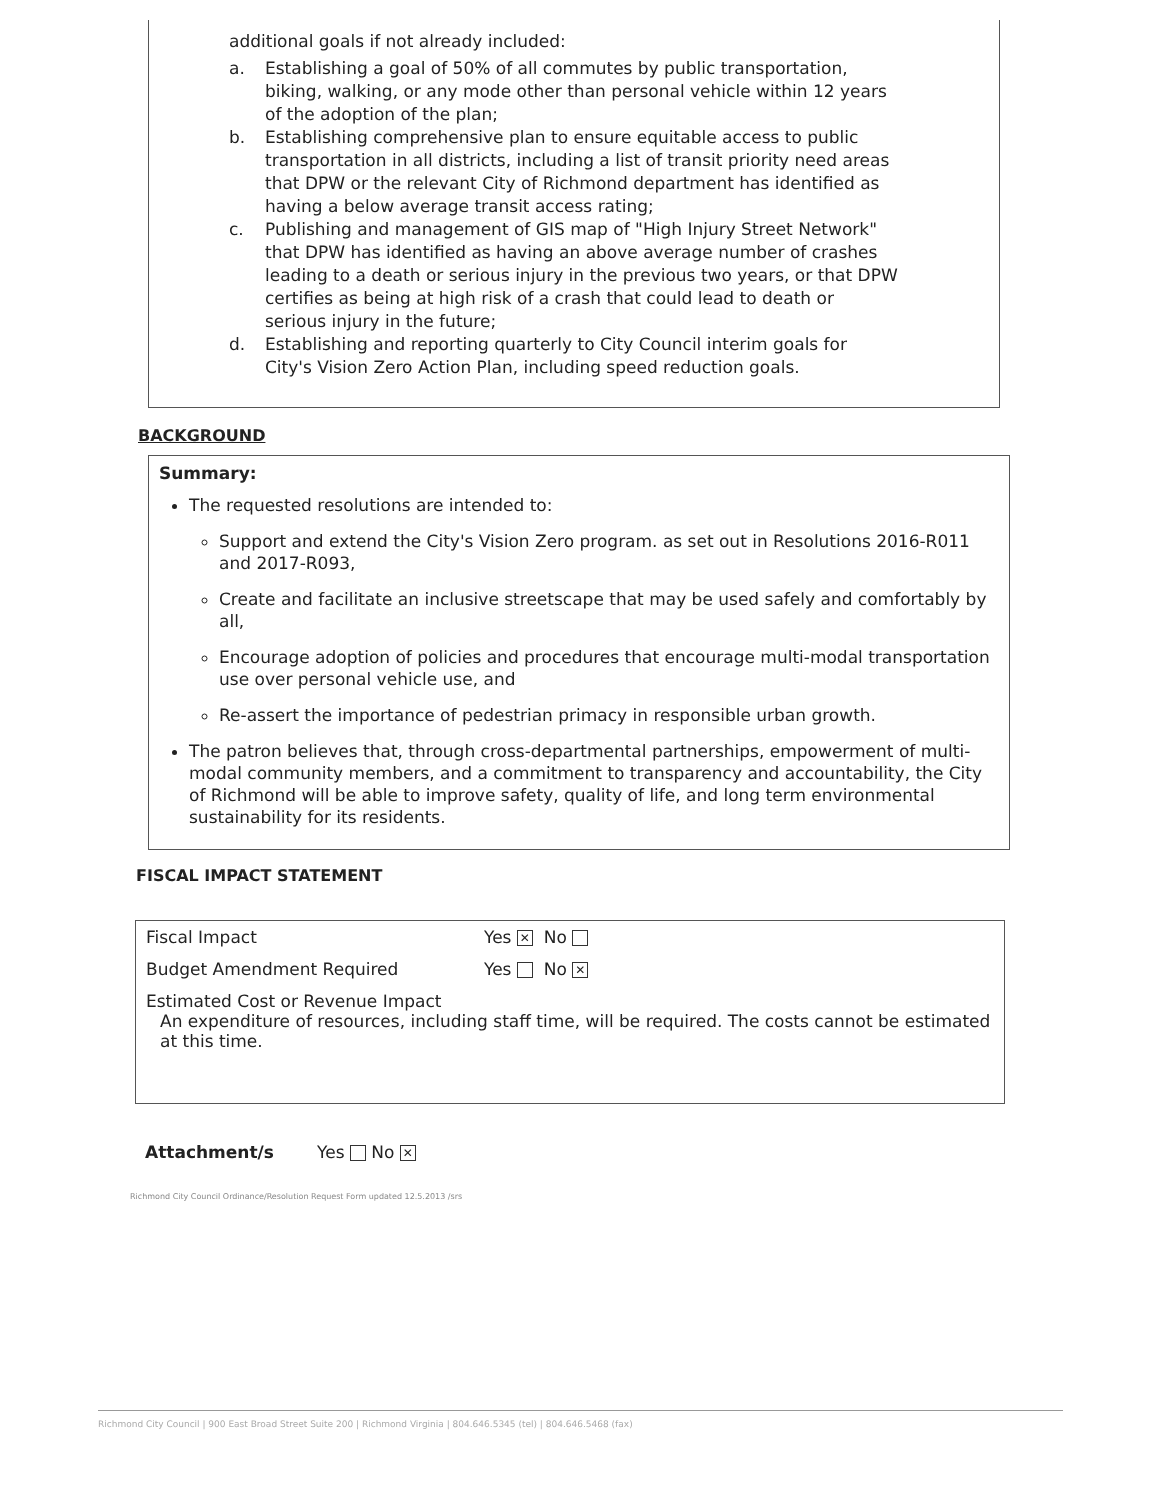additional goals if not already included:
a. Establishing a goal of 50% of all commutes by public transportation, biking, walking, or any mode other than personal vehicle within 12 years of the adoption of the plan;
b. Establishing comprehensive plan to ensure equitable access to public transportation in all districts, including a list of transit priority need areas that DPW or the relevant City of Richmond department has identified as having a below average transit access rating;
c. Publishing and management of GIS map of "High Injury Street Network" that DPW has identified as having an above average number of crashes leading to a death or serious injury in the previous two years, or that DPW certifies as being at high risk of a crash that could lead to death or serious injury in the future;
d. Establishing and reporting quarterly to City Council interim goals for City's Vision Zero Action Plan, including speed reduction goals.
BACKGROUND
Summary:
The requested resolutions are intended to:
Support and extend the City's Vision Zero program. as set out in Resolutions 2016-R011 and 2017-R093,
Create and facilitate an inclusive streetscape that may be used safely and comfortably by all,
Encourage adoption of policies and procedures that encourage multi-modal transportation use over personal vehicle use, and
Re-assert the importance of pedestrian primacy in responsible urban growth.
The patron believes that, through cross-departmental partnerships, empowerment of multi-modal community members, and a commitment to transparency and accountability, the City of Richmond will be able to improve safety, quality of life, and long term environmental sustainability for its residents.
FISCAL IMPACT STATEMENT
Fiscal Impact Yes ✕ No
Budget Amendment Required Yes No ✕
Estimated Cost or Revenue Impact
An expenditure of resources, including staff time, will be required. The costs cannot be estimated at this time.
Attachment/s Yes No ✕
Richmond City Council Ordinance/Resolution Request Form updated 12.5.2013 /srs
Richmond City Council | 900 East Broad Street Suite 200 | Richmond Virginia | 804.646.5345 (tel) | 804.646.5468 (fax)